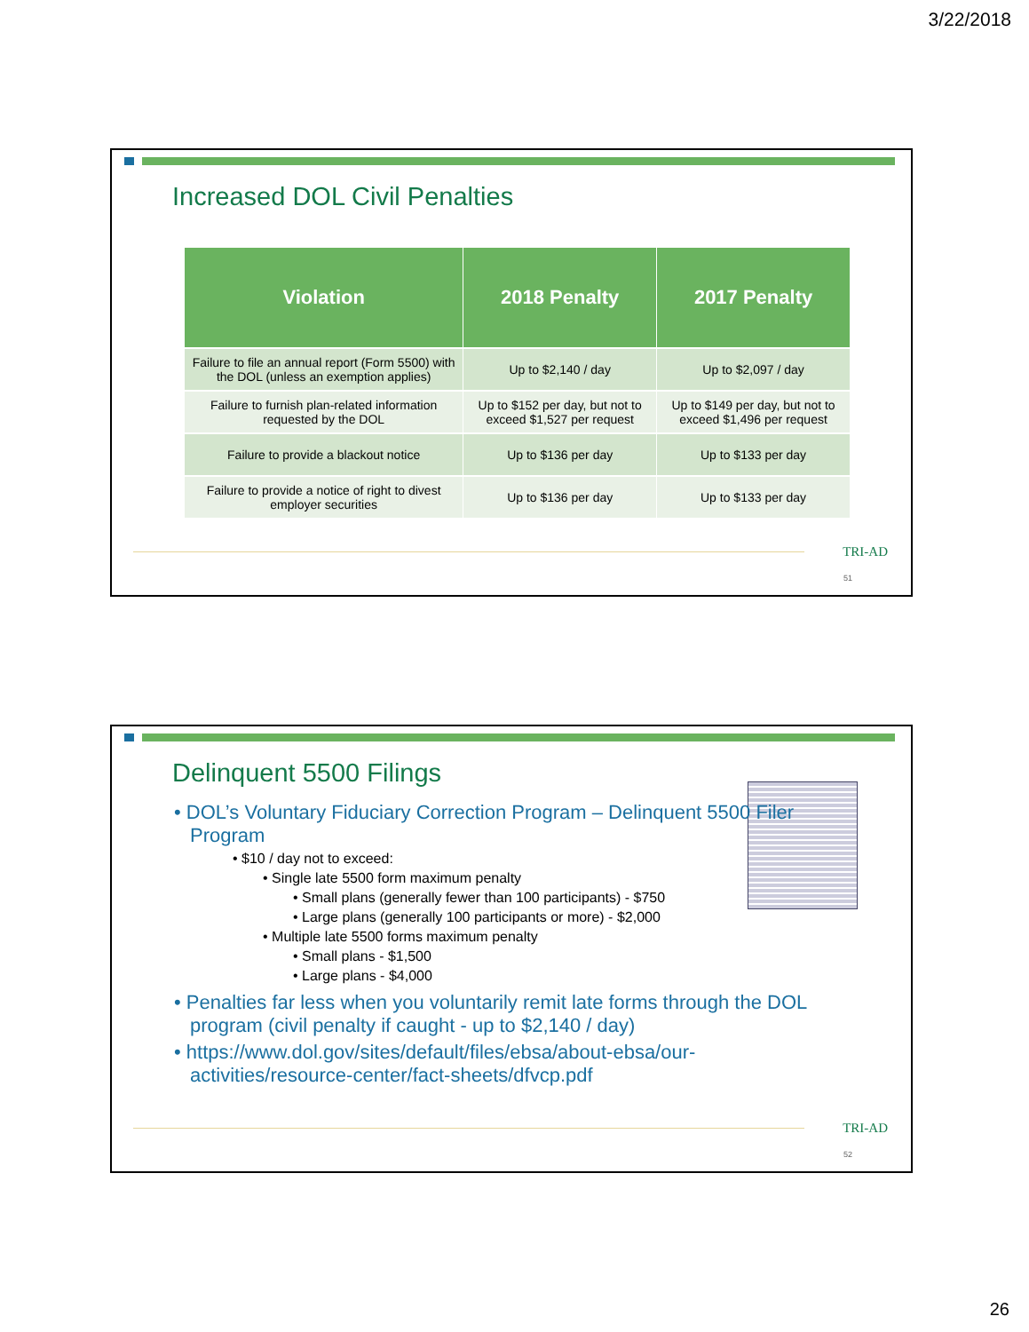3/22/2018
Increased DOL Civil Penalties
| Violation | 2018 Penalty | 2017 Penalty |
| --- | --- | --- |
| Failure to file an annual report (Form 5500) with the DOL (unless an exemption applies) | Up to $2,140 / day | Up to $2,097 / day |
| Failure to furnish plan-related information requested by the DOL | Up to $152 per day, but not to exceed $1,527 per request | Up to $149 per day, but not to exceed $1,496 per request |
| Failure to provide a blackout notice | Up to $136 per day | Up to $133 per day |
| Failure to provide a notice of right to divest employer securities | Up to $136 per day | Up to $133 per day |
TRI-AD
51
Delinquent 5500 Filings
• DOL’s Voluntary Fiduciary Correction Program – Delinquent 5500 Filer Program
• $10 / day not to exceed:
• Single late 5500 form maximum penalty
• Small plans (generally fewer than 100 participants) - $750
• Large plans (generally 100 participants or more) - $2,000
• Multiple late 5500 forms maximum penalty
• Small plans - $1,500
• Large plans - $4,000
• Penalties far less when you voluntarily remit late forms through the DOL program (civil penalty if caught - up to $2,140 / day)
• https://www.dol.gov/sites/default/files/ebsa/about-ebsa/our-activities/resource-center/fact-sheets/dfvcp.pdf
TRI-AD
52
26